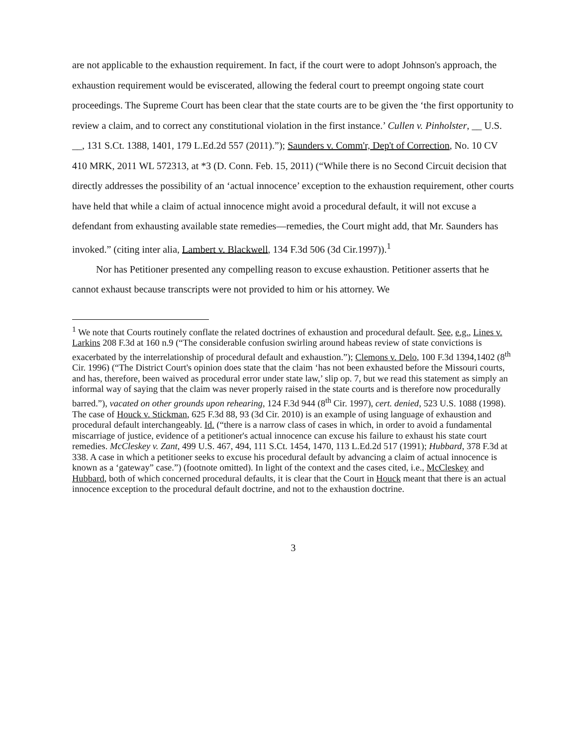are not applicable to the exhaustion requirement. In fact, if the court were to adopt Johnson's approach, the exhaustion requirement would be eviscerated, allowing the federal court to preempt ongoing state court proceedings. The Supreme Court has been clear that the state courts are to be given the ‘the first opportunity to review a claim, and to correct any constitutional violation in the first instance.’ Cullen v. Pinholster, __ U.S. __, 131 S.Ct. 1388, 1401, 179 L.Ed.2d 557 (2011).”); Saunders v. Comm'r, Dep't of Correction, No. 10 CV 410 MRK, 2011 WL 572313, at *3 (D. Conn. Feb. 15, 2011) (“While there is no Second Circuit decision that directly addresses the possibility of an ‘actual innocence’ exception to the exhaustion requirement, other courts have held that while a claim of actual innocence might avoid a procedural default, it will not excuse a defendant from exhausting available state remedies—remedies, the Court might add, that Mr. Saunders has invoked.” (citing inter alia, Lambert v. Blackwell, 134 F.3d 506 (3d Cir.1997)).<sup>1</sup>
Nor has Petitioner presented any compelling reason to excuse exhaustion. Petitioner asserts that he cannot exhaust because transcripts were not provided to him or his attorney. We
<sup>1</sup> We note that Courts routinely conflate the related doctrines of exhaustion and procedural default. See, e.g., Lines v. Larkins 208 F.3d at 160 n.9 (“The considerable confusion swirling around habeas review of state convictions is exacerbated by the interrelationship of procedural default and exhaustion.”); Clemons v. Delo, 100 F.3d 1394,1402 (8<sup>th</sup> Cir. 1996) (“The District Court's opinion does state that the claim ‘has not been exhausted before the Missouri courts, and has, therefore, been waived as procedural error under state law,’ slip op. 7, but we read this statement as simply an informal way of saying that the claim was never properly raised in the state courts and is therefore now procedurally barred.”), vacated on other grounds upon rehearing, 124 F.3d 944 (8<sup>th</sup> Cir. 1997), cert. denied, 523 U.S. 1088 (1998). The case of Houck v. Stickman, 625 F.3d 88, 93 (3d Cir. 2010) is an example of using language of exhaustion and procedural default interchangeably. Id. (“there is a narrow class of cases in which, in order to avoid a fundamental miscarriage of justice, evidence of a petitioner's actual innocence can excuse his failure to exhaust his state court remedies. McCleskey v. Zant, 499 U.S. 467, 494, 111 S.Ct. 1454, 1470, 113 L.Ed.2d 517 (1991); Hubbard, 378 F.3d at 338. A case in which a petitioner seeks to excuse his procedural default by advancing a claim of actual innocence is known as a ‘gateway” case.”) (footnote omitted). In light of the context and the cases cited, i.e., McCleskey and Hubbard, both of which concerned procedural defaults, it is clear that the Court in Houck meant that there is an actual innocence exception to the procedural default doctrine, and not to the exhaustion doctrine.
3